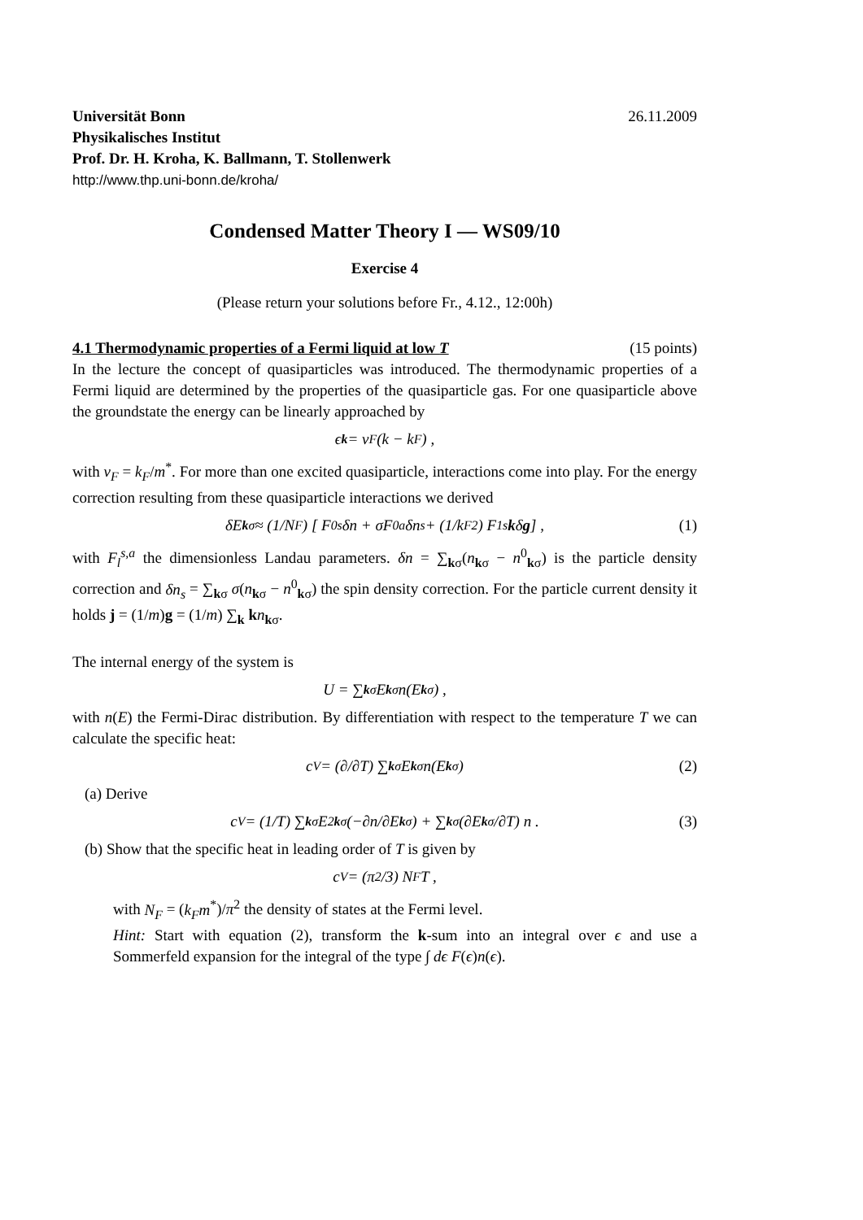Universität Bonn 26.11.2009
Physikalisches Institut
Prof. Dr. H. Kroha, K. Ballmann, T. Stollenwerk
http://www.thp.uni-bonn.de/kroha/
Condensed Matter Theory I — WS09/10
Exercise 4
(Please return your solutions before Fr., 4.12., 12:00h)
4.1 Thermodynamic properties of a Fermi liquid at low T (15 points)
In the lecture the concept of quasiparticles was introduced. The thermodynamic properties of a Fermi liquid are determined by the properties of the quasiparticle gas. For one quasiparticle above the groundstate the energy can be linearly approached by
ϵ<sub>k</sub> = v<sub>F</sub>(k − k<sub>F</sub>) ,
with v<sub>F</sub> = k<sub>F</sub>/m<sup>*</sup>. For more than one excited quasiparticle, interactions come into play. For the energy correction resulting from these quasiparticle interactions we derived
δE<sub>kσ</sub> ≈ (1/N<sub>F</sub>) [ F<sub>0</sub><sup>s</sup>δn + σF<sub>0</sub><sup>a</sup>δn<sub>s</sub> + (1/k<sub>F</sub><sup>2</sup>) F<sub>1</sub><sup>s</sup> k δ g ] , (1)
with F<sub>l</sub><sup>s,a</sup> the dimensionless Landau parameters. δn = ∑<sub>kσ</sub>(n<sub>kσ</sub> − n<sup>0</sup><sub>kσ</sub>) is the particle density correction and δn<sub>s</sub> = ∑<sub>kσ</sub> σ(n<sub>kσ</sub> − n<sup>0</sup><sub>kσ</sub>) the spin density correction. For the particle current density it holds j = (1/m)g = (1/m) ∑<sub>k</sub> kn<sub>kσ</sub>.
The internal energy of the system is
U = ∑<sub>kσ</sub> E<sub>kσ</sub>n(E<sub>kσ</sub>) ,
with n(E) the Fermi-Dirac distribution. By differentiation with respect to the temperature T we can calculate the specific heat:
c<sub>V</sub> = (∂/∂T) ∑<sub>kσ</sub> E<sub>kσ</sub>n(E<sub>kσ</sub>) (2)
(a) Derive
c<sub>V</sub> = (1/T) ∑<sub>kσ</sub> E<sup>2</sup><sub>kσ</sub> (−∂n/∂E<sub>kσ</sub>) + ∑<sub>kσ</sub> (∂E<sub>kσ</sub>/∂T) n . (3)
(b) Show that the specific heat in leading order of T is given by
c<sub>V</sub> = (π<sup>2</sup>/3) N<sub>F</sub>T ,
with N<sub>F</sub> = (k<sub>F</sub>m<sup>*</sup>)/π<sup>2</sup> the density of states at the Fermi level.
Hint: Start with equation (2), transform the k-sum into an integral over ϵ and use a Sommerfeld expansion for the integral of the type ∫ dϵ F(ϵ)n(ϵ).